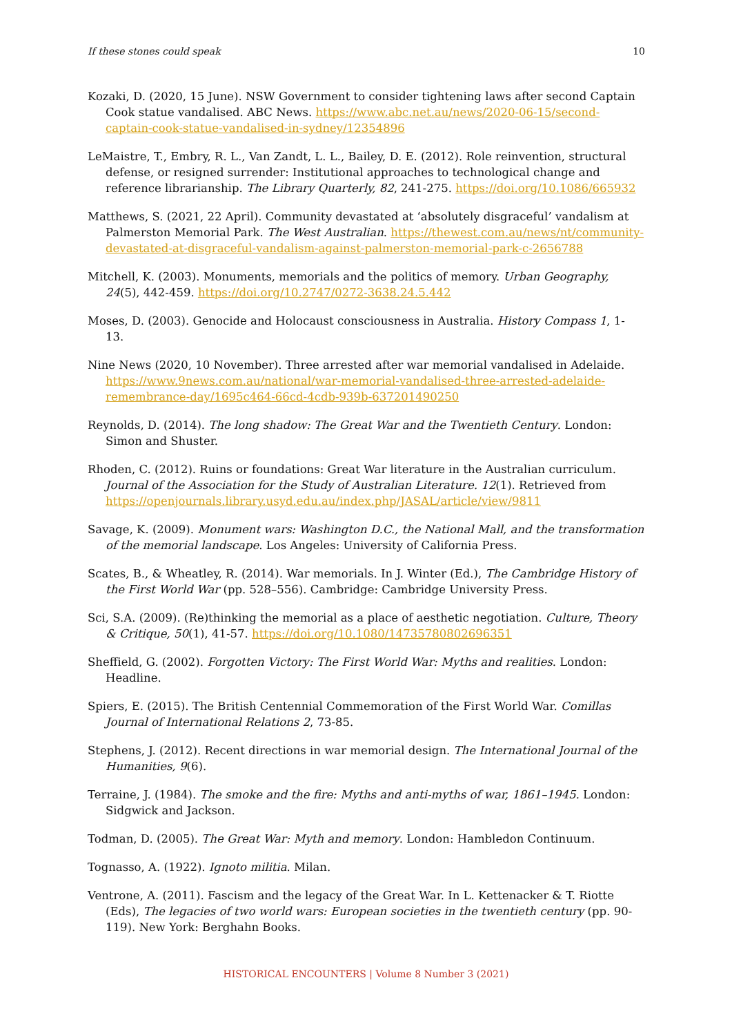If these stones could speak 10
Kozaki, D. (2020, 15 June). NSW Government to consider tightening laws after second Captain Cook statue vandalised. ABC News. https://www.abc.net.au/news/2020-06-15/second-captain-cook-statue-vandalised-in-sydney/12354896
LeMaistre, T., Embry, R. L., Van Zandt, L. L., Bailey, D. E. (2012). Role reinvention, structural defense, or resigned surrender: Institutional approaches to technological change and reference librarianship. The Library Quarterly, 82, 241-275. https://doi.org/10.1086/665932
Matthews, S. (2021, 22 April). Community devastated at ‘absolutely disgraceful’ vandalism at Palmerston Memorial Park. The West Australian. https://thewest.com.au/news/nt/community-devastated-at-disgraceful-vandalism-against-palmerston-memorial-park-c-2656788
Mitchell, K. (2003). Monuments, memorials and the politics of memory. Urban Geography, 24(5), 442-459. https://doi.org/10.2747/0272-3638.24.5.442
Moses, D. (2003). Genocide and Holocaust consciousness in Australia. History Compass 1, 1- 13.
Nine News (2020, 10 November). Three arrested after war memorial vandalised in Adelaide. https://www.9news.com.au/national/war-memorial-vandalised-three-arrested-adelaide-remembrance-day/1695c464-66cd-4cdb-939b-637201490250
Reynolds, D. (2014). The long shadow: The Great War and the Twentieth Century. London: Simon and Shuster.
Rhoden, C. (2012). Ruins or foundations: Great War literature in the Australian curriculum. Journal of the Association for the Study of Australian Literature. 12(1). Retrieved from https://openjournals.library.usyd.edu.au/index.php/JASAL/article/view/9811
Savage, K. (2009). Monument wars: Washington D.C., the National Mall, and the transformation of the memorial landscape. Los Angeles: University of California Press.
Scates, B., & Wheatley, R. (2014). War memorials. In J. Winter (Ed.), The Cambridge History of the First World War (pp. 528–556). Cambridge: Cambridge University Press.
Sci, S.A. (2009). (Re)thinking the memorial as a place of aesthetic negotiation. Culture, Theory & Critique, 50(1), 41-57. https://doi.org/10.1080/14735780802696351
Sheffield, G. (2002). Forgotten Victory: The First World War: Myths and realities. London: Headline.
Spiers, E. (2015). The British Centennial Commemoration of the First World War. Comillas Journal of International Relations 2, 73-85.
Stephens, J. (2012). Recent directions in war memorial design. The International Journal of the Humanities, 9(6).
Terraine, J. (1984). The smoke and the fire: Myths and anti-myths of war, 1861–1945. London: Sidgwick and Jackson.
Todman, D. (2005). The Great War: Myth and memory. London: Hambledon Continuum.
Tognasso, A. (1922). Ignoto militia. Milan.
Ventrone, A. (2011). Fascism and the legacy of the Great War. In L. Kettenacker & T. Riotte (Eds), The legacies of two world wars: European societies in the twentieth century (pp. 90-119). New York: Berghahn Books.
HISTORICAL ENCOUNTERS | Volume 8 Number 3 (2021)